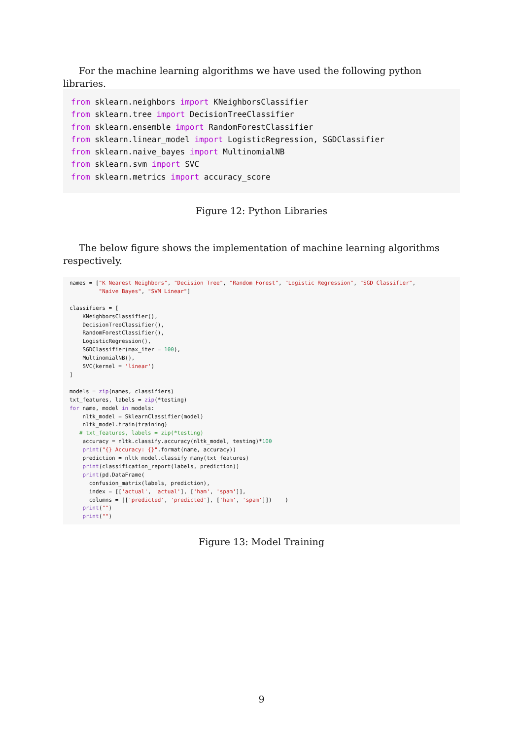For the machine learning algorithms we have used the following python libraries.
from sklearn.neighbors import KNeighborsClassifier from sklearn.tree import DecisionTreeClassifier from sklearn.ensemble import RandomForestClassifier from sklearn.linear_model import LogisticRegression, SGDClassifier from sklearn.naive_bayes import MultinomialNB from sklearn.svm import SVC from sklearn.metrics import accuracy_score
Figure 12: Python Libraries
The below figure shows the implementation of machine learning algorithms respectively.
names = ["K Nearest Neighbors", "Decision Tree", "Random Forest", "Logistic Regression", "SGD Classifier", "Naive Bayes", "SVM Linear"] classifiers = [ KNeighborsClassifier(), DecisionTreeClassifier(), RandomForestClassifier(), LogisticRegression(), SGDClassifier(max_iter = 100), MultinomialNB(), SVC(kernel = 'linear') ] models = zip(names, classifiers) txt_features, labels = zip(*testing) for name, model in models: nltk_model = SklearnClassifier(model) nltk_model.train(training) # txt_features, labels = zip(*testing) accuracy = nltk.classify.accuracy(nltk_model, testing)*100 print("{} Accuracy: {}".format(name, accuracy)) prediction = nltk_model.classify_many(txt_features) print(classification_report(labels, prediction)) print(pd.DataFrame( confusion_matrix(labels, prediction), index = [['actual', 'actual'], ['ham', 'spam']], columns = [['predicted', 'predicted'], ['ham', 'spam']]) ) print("") print("")
Figure 13: Model Training
9